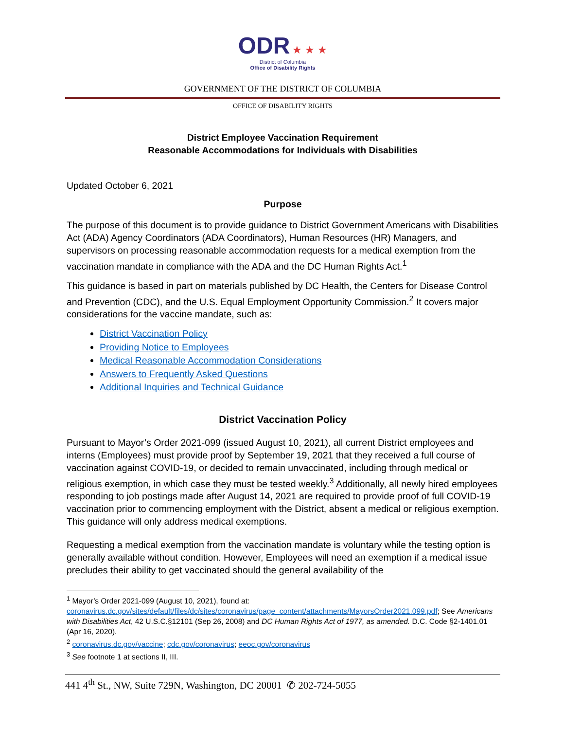ODR ★ ★ ★
District of Columbia
Office of Disability Rights
GOVERNMENT OF THE DISTRICT OF COLUMBIA
OFFICE OF DISABILITY RIGHTS
District Employee Vaccination Requirement
Reasonable Accommodations for Individuals with Disabilities
Updated October 6, 2021
Purpose
The purpose of this document is to provide guidance to District Government Americans with Disabilities Act (ADA) Agency Coordinators (ADA Coordinators), Human Resources (HR) Managers, and supervisors on processing reasonable accommodation requests for a medical exemption from the vaccination mandate in compliance with the ADA and the DC Human Rights Act.<sup>1</sup>
This guidance is based in part on materials published by DC Health, the Centers for Disease Control and Prevention (CDC), and the U.S. Equal Employment Opportunity Commission.<sup>2</sup> It covers major considerations for the vaccine mandate, such as:
District Vaccination Policy
Providing Notice to Employees
Medical Reasonable Accommodation Considerations
Answers to Frequently Asked Questions
Additional Inquiries and Technical Guidance
District Vaccination Policy
Pursuant to Mayor’s Order 2021-099 (issued August 10, 2021), all current District employees and interns (Employees) must provide proof by September 19, 2021 that they received a full course of vaccination against COVID-19, or decided to remain unvaccinated, including through medical or religious exemption, in which case they must be tested weekly.<sup>3</sup> Additionally, all newly hired employees responding to job postings made after August 14, 2021 are required to provide proof of full COVID-19 vaccination prior to commencing employment with the District, absent a medical or religious exemption. This guidance will only address medical exemptions.
Requesting a medical exemption from the vaccination mandate is voluntary while the testing option is generally available without condition. However, Employees will need an exemption if a medical issue precludes their ability to get vaccinated should the general availability of the
<sup>1</sup> Mayor’s Order 2021-099 (August 10, 2021), found at: coronavirus.dc.gov/sites/default/files/dc/sites/coronavirus/page_content/attachments/MayorsOrder2021.099.pdf; See Americans with Disabilities Act, 42 U.S.C.§12101 (Sep 26, 2008) and DC Human Rights Act of 1977, as amended. D.C. Code §2-1401.01 (Apr 16, 2020).
<sup>2</sup> coronavirus.dc.gov/vaccine; cdc.gov/coronavirus; eeoc.gov/coronavirus
<sup>3</sup> See footnote 1 at sections II, III.
441 4<sup>th</sup> St., NW, Suite 729N, Washington, DC 20001 ✆ 202-724-5055